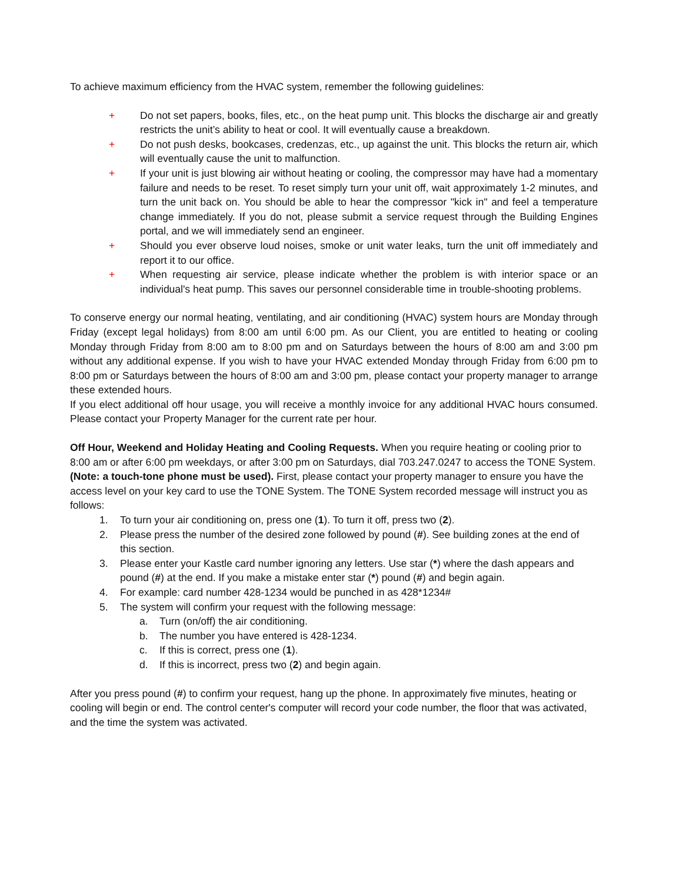To achieve maximum efficiency from the HVAC system, remember the following guidelines:
+ Do not set papers, books, files, etc., on the heat pump unit. This blocks the discharge air and greatly restricts the unit’s ability to heat or cool. It will eventually cause a breakdown.
+ Do not push desks, bookcases, credenzas, etc., up against the unit. This blocks the return air, which will eventually cause the unit to malfunction.
+ If your unit is just blowing air without heating or cooling, the compressor may have had a momentary failure and needs to be reset. To reset simply turn your unit off, wait approximately 1-2 minutes, and turn the unit back on. You should be able to hear the compressor "kick in" and feel a temperature change immediately. If you do not, please submit a service request through the Building Engines portal, and we will immediately send an engineer.
+ Should you ever observe loud noises, smoke or unit water leaks, turn the unit off immediately and report it to our office.
+ When requesting air service, please indicate whether the problem is with interior space or an individual's heat pump. This saves our personnel considerable time in trouble-shooting problems.
To conserve energy our normal heating, ventilating, and air conditioning (HVAC) system hours are Monday through Friday (except legal holidays) from 8:00 am until 6:00 pm. As our Client, you are entitled to heating or cooling Monday through Friday from 8:00 am to 8:00 pm and on Saturdays between the hours of 8:00 am and 3:00 pm without any additional expense. If you wish to have your HVAC extended Monday through Friday from 6:00 pm to 8:00 pm or Saturdays between the hours of 8:00 am and 3:00 pm, please contact your property manager to arrange these extended hours.
If you elect additional off hour usage, you will receive a monthly invoice for any additional HVAC hours consumed. Please contact your Property Manager for the current rate per hour.
Off Hour, Weekend and Holiday Heating and Cooling Requests. When you require heating or cooling prior to 8:00 am or after 6:00 pm weekdays, or after 3:00 pm on Saturdays, dial 703.247.0247 to access the TONE System. (Note: a touch-tone phone must be used). First, please contact your property manager to ensure you have the access level on your key card to use the TONE System. The TONE System recorded message will instruct you as follows:
1. To turn your air conditioning on, press one (1). To turn it off, press two (2).
2. Please press the number of the desired zone followed by pound (#). See building zones at the end of this section.
3. Please enter your Kastle card number ignoring any letters. Use star (*) where the dash appears and pound (#) at the end. If you make a mistake enter star (*) pound (#) and begin again.
4. For example: card number 428-1234 would be punched in as 428*1234#
5. The system will confirm your request with the following message:
a. Turn (on/off) the air conditioning.
b. The number you have entered is 428-1234.
c. If this is correct, press one (1).
d. If this is incorrect, press two (2) and begin again.
After you press pound (#) to confirm your request, hang up the phone. In approximately five minutes, heating or cooling will begin or end. The control center's computer will record your code number, the floor that was activated, and the time the system was activated.